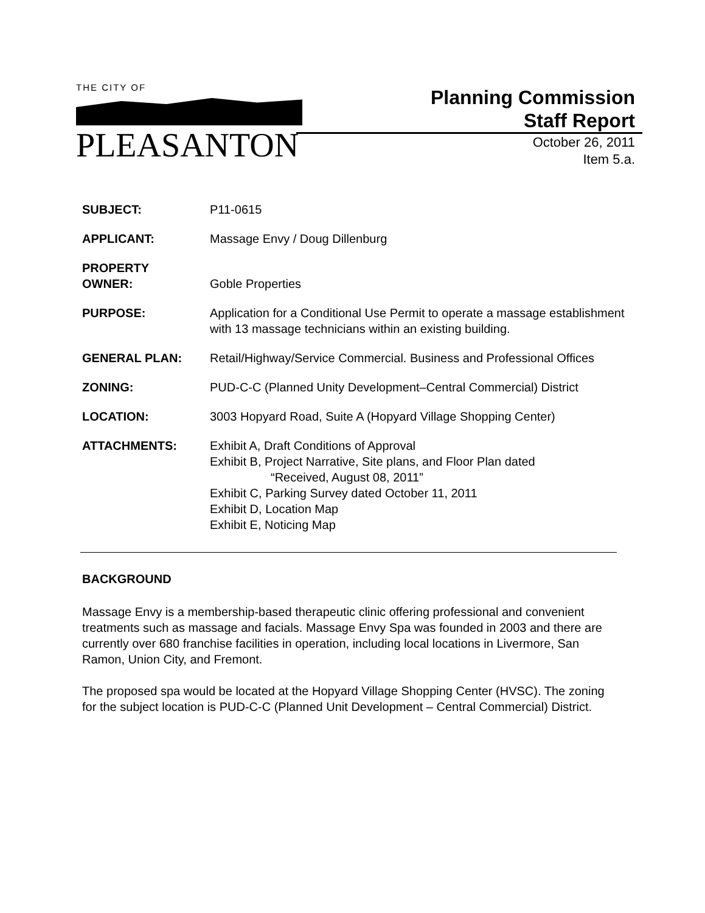THE CITY OF
PLEASANTON
Planning Commission
Staff Report
October 26, 2011
Item 5.a.
| SUBJECT: | P11-0615 |
| APPLICANT: | Massage Envy / Doug Dillenburg |
| PROPERTY OWNER: | Goble Properties |
| PURPOSE: | Application for a Conditional Use Permit to operate a massage establishment with 13 massage technicians within an existing building. |
| GENERAL PLAN: | Retail/Highway/Service Commercial. Business and Professional Offices |
| ZONING: | PUD-C-C (Planned Unity Development–Central Commercial) District |
| LOCATION: | 3003 Hopyard Road, Suite A (Hopyard Village Shopping Center) |
| ATTACHMENTS: | Exhibit A, Draft Conditions of Approval Exhibit B, Project Narrative, Site plans, and Floor Plan dated “Received, August 08, 2011” Exhibit C, Parking Survey dated October 11, 2011 Exhibit D, Location Map Exhibit E, Noticing Map |
BACKGROUND
Massage Envy is a membership-based therapeutic clinic offering professional and convenient treatments such as massage and facials. Massage Envy Spa was founded in 2003 and there are currently over 680 franchise facilities in operation, including local locations in Livermore, San Ramon, Union City, and Fremont.
The proposed spa would be located at the Hopyard Village Shopping Center (HVSC). The zoning for the subject location is PUD-C-C (Planned Unit Development – Central Commercial) District.